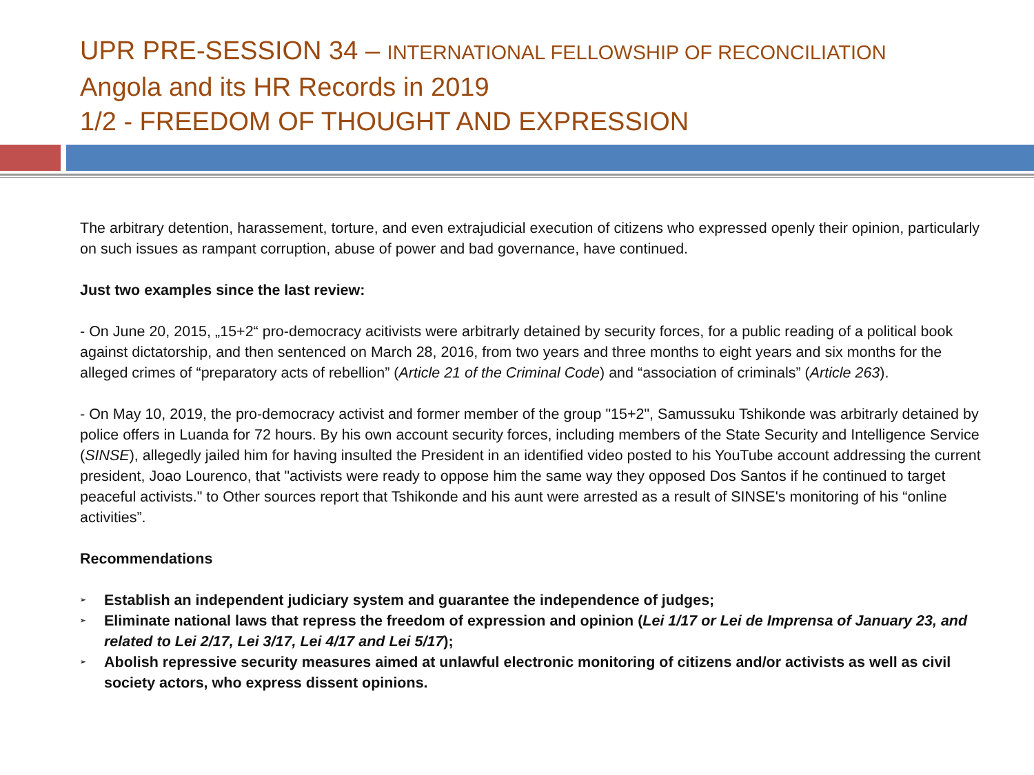UPR PRE-SESSION 34 – INTERNATIONAL FELLOWSHIP OF RECONCILIATION
Angola and its HR Records in 2019
1/2 - FREEDOM OF THOUGHT AND EXPRESSION
The arbitrary detention, harassement, torture, and even extrajudicial execution of citizens who expressed openly their opinion, particularly on such issues as rampant corruption, abuse of power and bad governance, have continued.
Just two examples since the last review:
- On June 20, 2015, „15+2“ pro-democracy acitivists were arbitrarly detained by security forces, for a public reading of a political book against dictatorship, and then sentenced on March 28, 2016, from two years and three months to eight years and six months for the alleged crimes of “preparatory acts of rebellion” (Article 21 of the Criminal Code) and “association of criminals” (Article 263).
- On May 10, 2019, the pro-democracy activist and former member of the group "15+2", Samussuku Tshikonde was arbitrarly detained by police offers in Luanda for 72 hours. By his own account security forces, including members of the State Security and Intelligence Service (SINSE), allegedly jailed him for having insulted the President in an identified video posted to his YouTube account addressing the current president, Joao Lourenco, that "activists were ready to oppose him the same way they opposed Dos Santos if he continued to target peaceful activists." to Other sources report that Tshikonde and his aunt were arrested as a result of SINSE's monitoring of his “online activities”.
Recommendations
➢ Establish an independent judiciary system and guarantee the independence of judges;
➢ Eliminate national laws that repress the freedom of expression and opinion (Lei 1/17 or Lei de Imprensa of January 23, and related to Lei 2/17, Lei 3/17, Lei 4/17 and Lei 5/17);
➢ Abolish repressive security measures aimed at unlawful electronic monitoring of citizens and/or activists as well as civil society actors, who express dissent opinions.